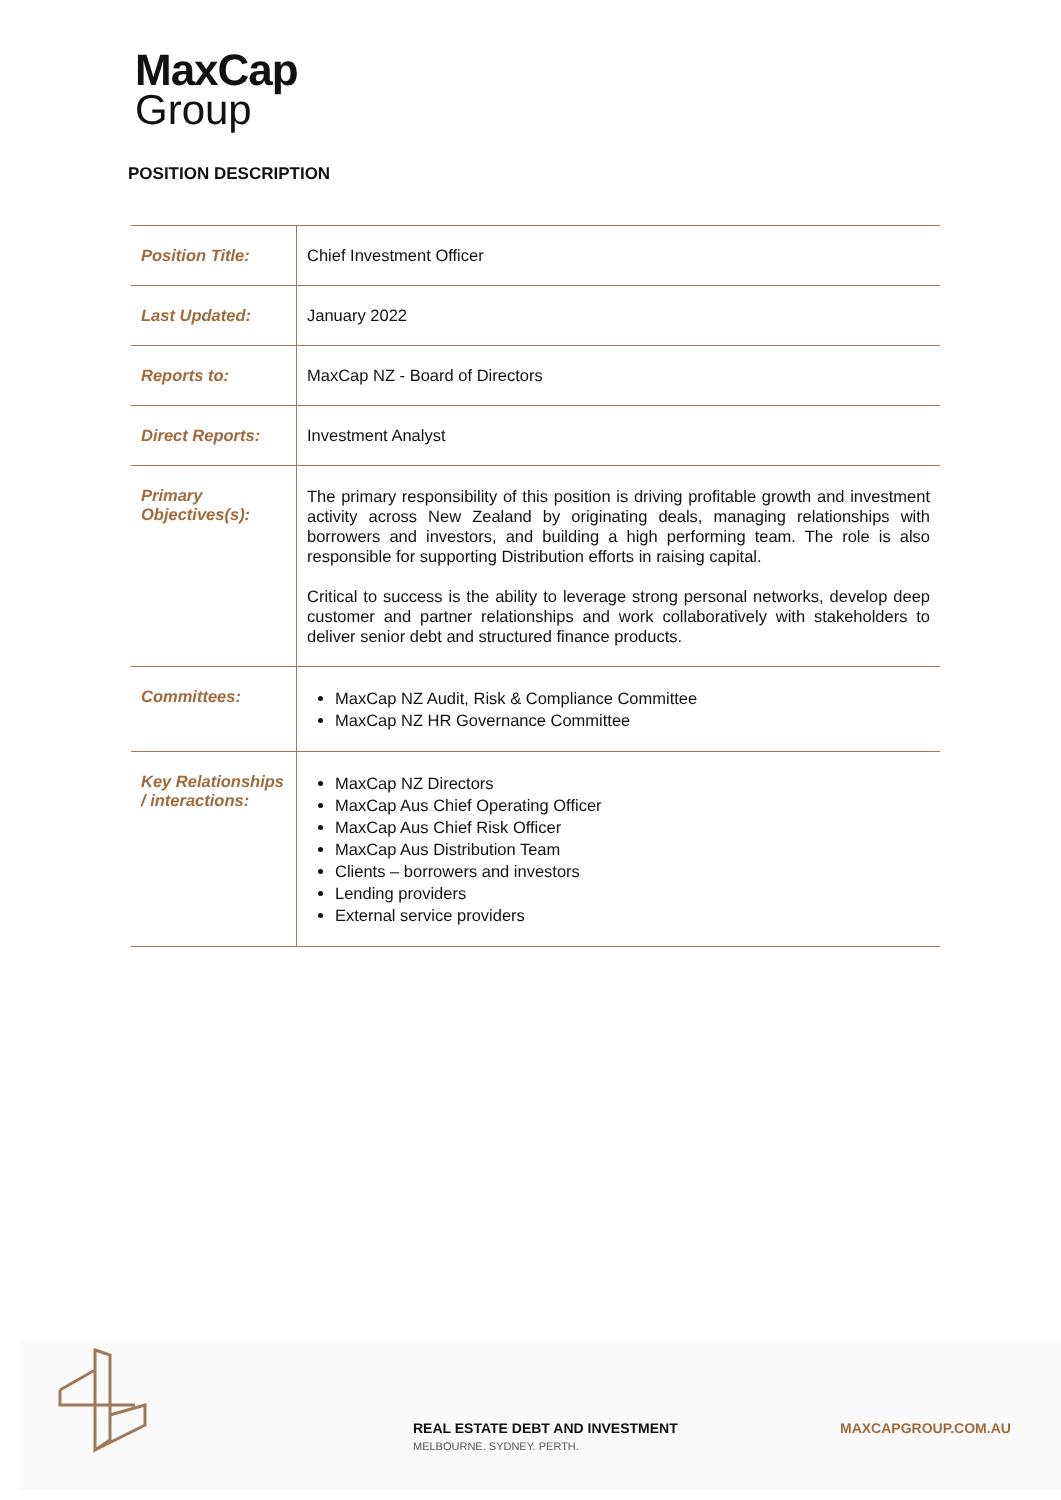MaxCap
Group
POSITION DESCRIPTION
| Position Title: | Chief Investment Officer |
| Last Updated: | January 2022 |
| Reports to: | MaxCap NZ - Board of Directors |
| Direct Reports: | Investment Analyst |
| Primary Objectives(s): | The primary responsibility of this position is driving profitable growth and investment activity across New Zealand by originating deals, managing relationships with borrowers and investors, and building a high performing team. The role is also responsible for supporting Distribution efforts in raising capital. Critical to success is the ability to leverage strong personal networks, develop deep customer and partner relationships and work collaboratively with stakeholders to deliver senior debt and structured finance products. |
| Committees: | MaxCap NZ Audit, Risk & Compliance Committee MaxCap NZ HR Governance Committee |
| Key Relationships / interactions: | MaxCap NZ Directors MaxCap Aus Chief Operating Officer MaxCap Aus Chief Risk Officer MaxCap Aus Distribution Team Clients – borrowers and investors Lending providers External service providers |
REAL ESTATE DEBT AND INVESTMENT
MELBOURNE. SYDNEY. PERTH.
MAXCAPGROUP.COM.AU